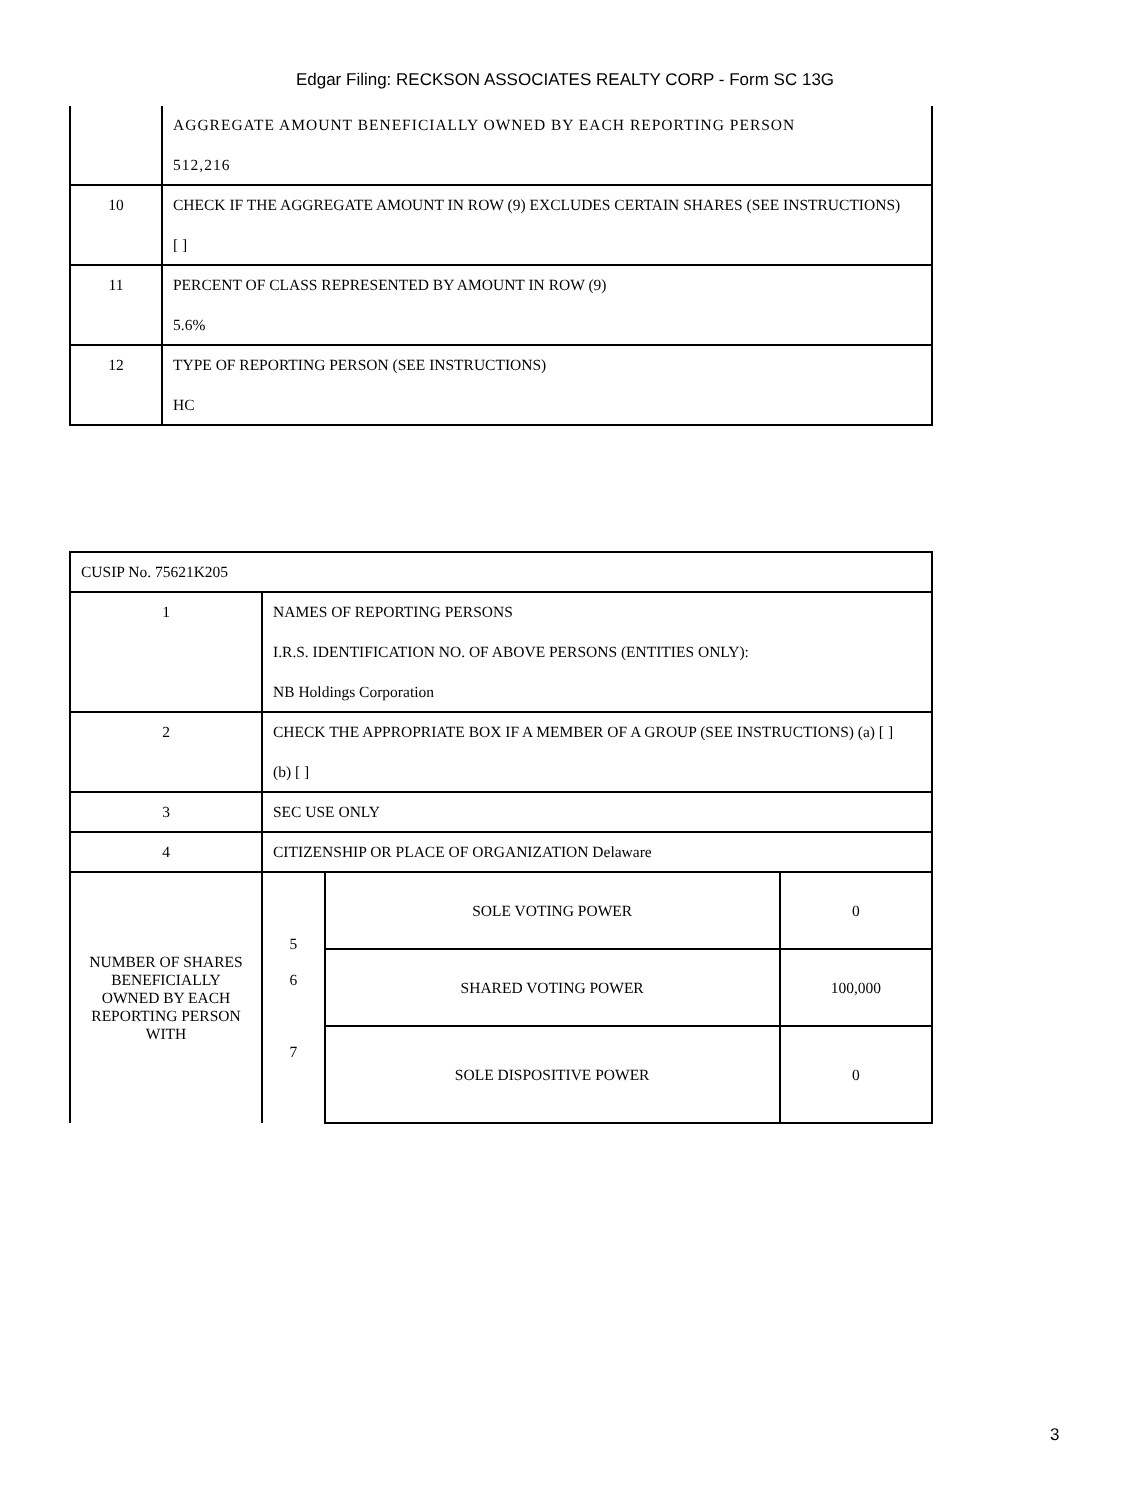Edgar Filing: RECKSON ASSOCIATES REALTY CORP - Form SC 13G
| | AGGREGATE AMOUNT BENEFICIALLY OWNED BY EACH REPORTING PERSON 512,216 |
| 10 | CHECK IF THE AGGREGATE AMOUNT IN ROW (9) EXCLUDES CERTAIN SHARES (SEE INSTRUCTIONS) [ ] |
| 11 | PERCENT OF CLASS REPRESENTED BY AMOUNT IN ROW (9) 5.6% |
| 12 | TYPE OF REPORTING PERSON (SEE INSTRUCTIONS) HC |
| CUSIP No. 75621K205 | | | |
| 1 | NAMES OF REPORTING PERSONS I.R.S. IDENTIFICATION NO. OF ABOVE PERSONS (ENTITIES ONLY): NB Holdings Corporation | | |
| 2 | CHECK THE APPROPRIATE BOX IF A MEMBER OF A GROUP (SEE INSTRUCTIONS) (a) [ ] (b) [ ] | | |
| 3 | SEC USE ONLY | | |
| 4 | CITIZENSHIP OR PLACE OF ORGANIZATION Delaware | | |
| NUMBER OF SHARES BENEFICIALLY OWNED BY EACH REPORTING PERSON WITH | 5 6 7 | SOLE VOTING POWER | 0 |
| | | SHARED VOTING POWER | 100,000 |
| | | SOLE DISPOSITIVE POWER | 0 |
3